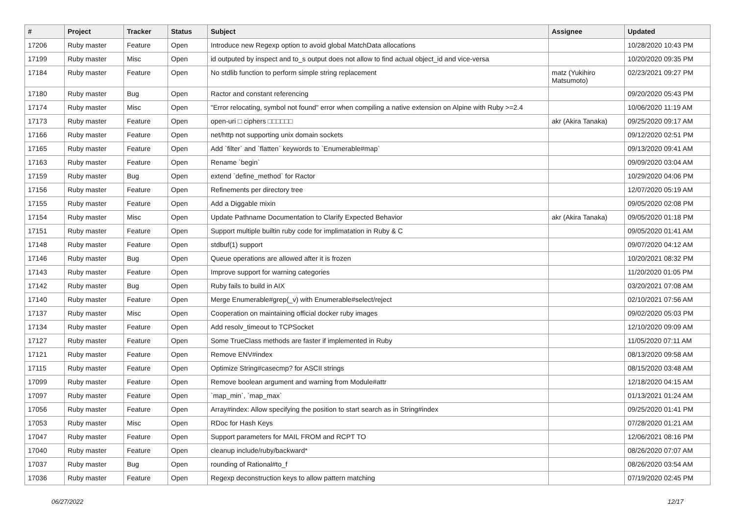| # | Project | Tracker | Status | Subject | Assignee | Updated |
| --- | --- | --- | --- | --- | --- | --- |
| 17206 | Ruby master | Feature | Open | Introduce new Regexp option to avoid global MatchData allocations | | 10/28/2020 10:43 PM |
| 17199 | Ruby master | Misc | Open | id outputed by inspect and to_s output does not allow to find actual object_id and vice-versa | | 10/20/2020 09:35 PM |
| 17184 | Ruby master | Feature | Open | No stdlib function to perform simple string replacement | matz (Yukihiro Matsumoto) | 02/23/2021 09:27 PM |
| 17180 | Ruby master | Bug | Open | Ractor and constant referencing | | 09/20/2020 05:43 PM |
| 17174 | Ruby master | Misc | Open | "Error relocating, symbol not found" error when compiling a native extension on Alpine with Ruby >=2.4 | | 10/06/2020 11:19 AM |
| 17173 | Ruby master | Feature | Open | open-uri □ ciphers □□□□□□ | akr (Akira Tanaka) | 09/25/2020 09:17 AM |
| 17166 | Ruby master | Feature | Open | net/http not supporting unix domain sockets | | 09/12/2020 02:51 PM |
| 17165 | Ruby master | Feature | Open | Add `filter` and `flatten` keywords to `Enumerable#map` | | 09/13/2020 09:41 AM |
| 17163 | Ruby master | Feature | Open | Rename `begin` | | 09/09/2020 03:04 AM |
| 17159 | Ruby master | Bug | Open | extend `define_method` for Ractor | | 10/29/2020 04:06 PM |
| 17156 | Ruby master | Feature | Open | Refinements per directory tree | | 12/07/2020 05:19 AM |
| 17155 | Ruby master | Feature | Open | Add a Diggable mixin | | 09/05/2020 02:08 PM |
| 17154 | Ruby master | Misc | Open | Update Pathname Documentation to Clarify Expected Behavior | akr (Akira Tanaka) | 09/05/2020 01:18 PM |
| 17151 | Ruby master | Feature | Open | Support multiple builtin ruby code for implimatation in Ruby & C | | 09/05/2020 01:41 AM |
| 17148 | Ruby master | Feature | Open | stdbuf(1) support | | 09/07/2020 04:12 AM |
| 17146 | Ruby master | Bug | Open | Queue operations are allowed after it is frozen | | 10/20/2021 08:32 PM |
| 17143 | Ruby master | Feature | Open | Improve support for warning categories | | 11/20/2020 01:05 PM |
| 17142 | Ruby master | Bug | Open | Ruby fails to build in AIX | | 03/20/2021 07:08 AM |
| 17140 | Ruby master | Feature | Open | Merge Enumerable#grep(_v) with Enumerable#select/reject | | 02/10/2021 07:56 AM |
| 17137 | Ruby master | Misc | Open | Cooperation on maintaining official docker ruby images | | 09/02/2020 05:03 PM |
| 17134 | Ruby master | Feature | Open | Add resolv_timeout to TCPSocket | | 12/10/2020 09:09 AM |
| 17127 | Ruby master | Feature | Open | Some TrueClass methods are faster if implemented in Ruby | | 11/05/2020 07:11 AM |
| 17121 | Ruby master | Feature | Open | Remove ENV#index | | 08/13/2020 09:58 AM |
| 17115 | Ruby master | Feature | Open | Optimize String#casecmp? for ASCII strings | | 08/15/2020 03:48 AM |
| 17099 | Ruby master | Feature | Open | Remove boolean argument and warning from Module#attr | | 12/18/2020 04:15 AM |
| 17097 | Ruby master | Feature | Open | `map_min`, `map_max` | | 01/13/2021 01:24 AM |
| 17056 | Ruby master | Feature | Open | Array#index: Allow specifying the position to start search as in String#index | | 09/25/2020 01:41 PM |
| 17053 | Ruby master | Misc | Open | RDoc for Hash Keys | | 07/28/2020 01:21 AM |
| 17047 | Ruby master | Feature | Open | Support parameters for MAIL FROM and RCPT TO | | 12/06/2021 08:16 PM |
| 17040 | Ruby master | Feature | Open | cleanup include/ruby/backward* | | 08/26/2020 07:07 AM |
| 17037 | Ruby master | Bug | Open | rounding of Rational#to_f | | 08/26/2020 03:54 AM |
| 17036 | Ruby master | Feature | Open | Regexp deconstruction keys to allow pattern matching | | 07/19/2020 02:45 PM |
06/27/2022 12/17